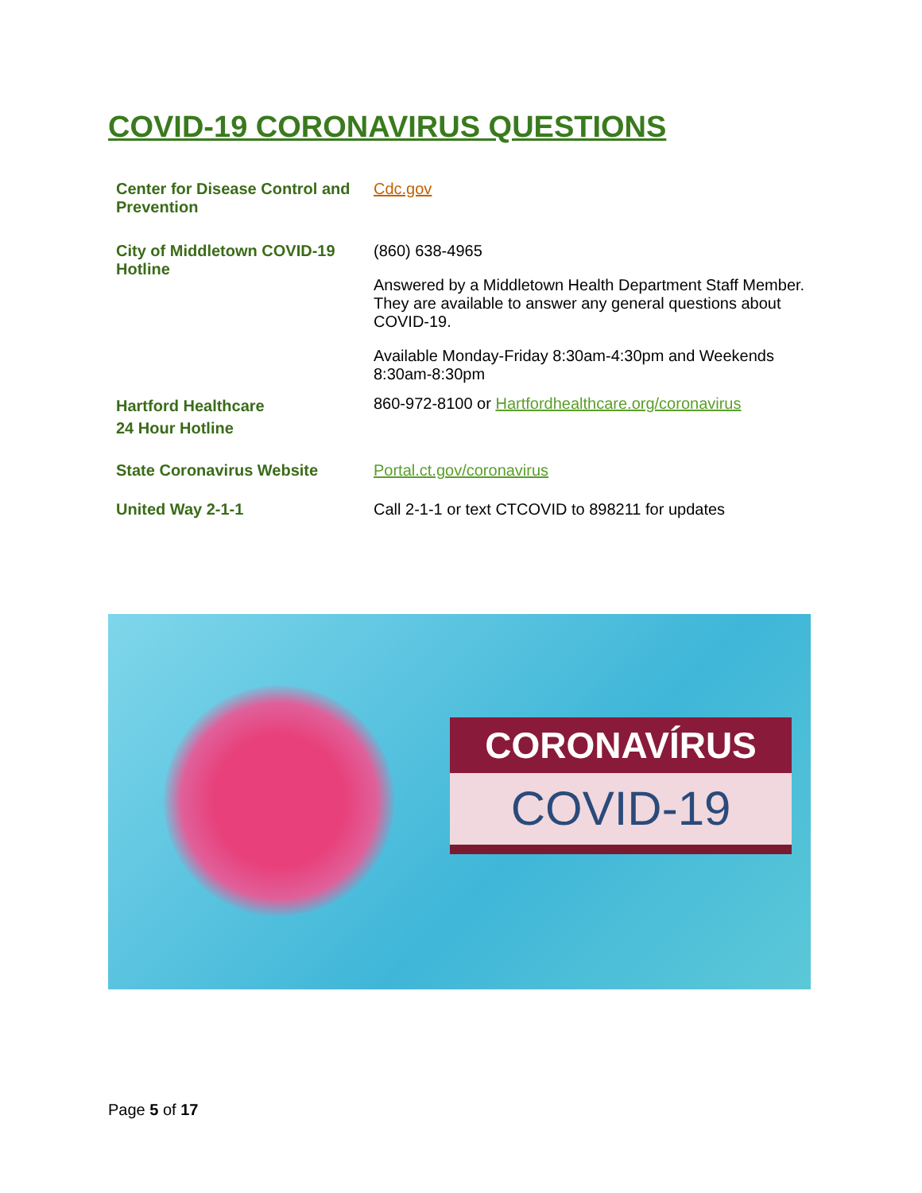COVID-19 CORONAVIRUS QUESTIONS
| Center for Disease Control and Prevention | Cdc.gov |
| City of Middletown COVID-19 Hotline | (860) 638-4965 Answered by a Middletown Health Department Staff Member. They are available to answer any general questions about COVID-19. Available Monday-Friday 8:30am-4:30pm and Weekends 8:30am-8:30pm |
| Hartford Healthcare 24 Hour Hotline | 860-972-8100 or Hartfordhealthcare.org/coronavirus |
| State Coronavirus Website | Portal.ct.gov/coronavirus |
| United Way 2-1-1 | Call 2-1-1 or text CTCOVID to 898211 for updates |
CORONAVÍRUS
COVID-19
Page 5 of 17